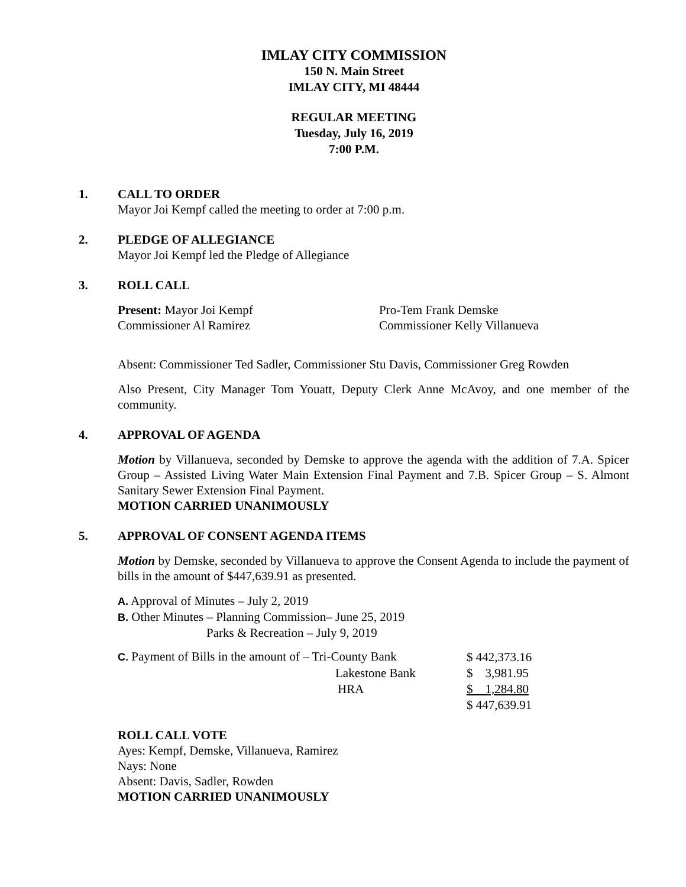IMLAY CITY COMMISSION
150 N. Main Street
IMLAY CITY, MI 48444
REGULAR MEETING
Tuesday, July 16, 2019
7:00 P.M.
1. CALL TO ORDER
Mayor Joi Kempf called the meeting to order at 7:00 p.m.
2. PLEDGE OF ALLEGIANCE
Mayor Joi Kempf led the Pledge of Allegiance
3. ROLL CALL
Present: Mayor Joi Kempf
Pro-Tem Frank Demske
Commissioner Al Ramirez
Commissioner Kelly Villanueva
Absent: Commissioner Ted Sadler, Commissioner Stu Davis, Commissioner Greg Rowden
Also Present, City Manager Tom Youatt, Deputy Clerk Anne McAvoy, and one member of the community.
4. APPROVAL OF AGENDA
Motion by Villanueva, seconded by Demske to approve the agenda with the addition of 7.A. Spicer Group – Assisted Living Water Main Extension Final Payment and 7.B. Spicer Group – S. Almont Sanitary Sewer Extension Final Payment.
MOTION CARRIED UNANIMOUSLY
5. APPROVAL OF CONSENT AGENDA ITEMS
Motion by Demske, seconded by Villanueva to approve the Consent Agenda to include the payment of bills in the amount of $447,639.91 as presented.
A. Approval of Minutes – July 2, 2019
B. Other Minutes – Planning Commission– June 25, 2019
Parks & Recreation – July 9, 2019
| C. Payment of Bills in the amount of – Tri-County Bank | $ 442,373.16 |
| Lakestone Bank | $ 3,981.95 |
| HRA | $ 1,284.80 |
| | $ 447,639.91 |
ROLL CALL VOTE
Ayes: Kempf, Demske, Villanueva, Ramirez
Nays: None
Absent: Davis, Sadler, Rowden
MOTION CARRIED UNANIMOUSLY